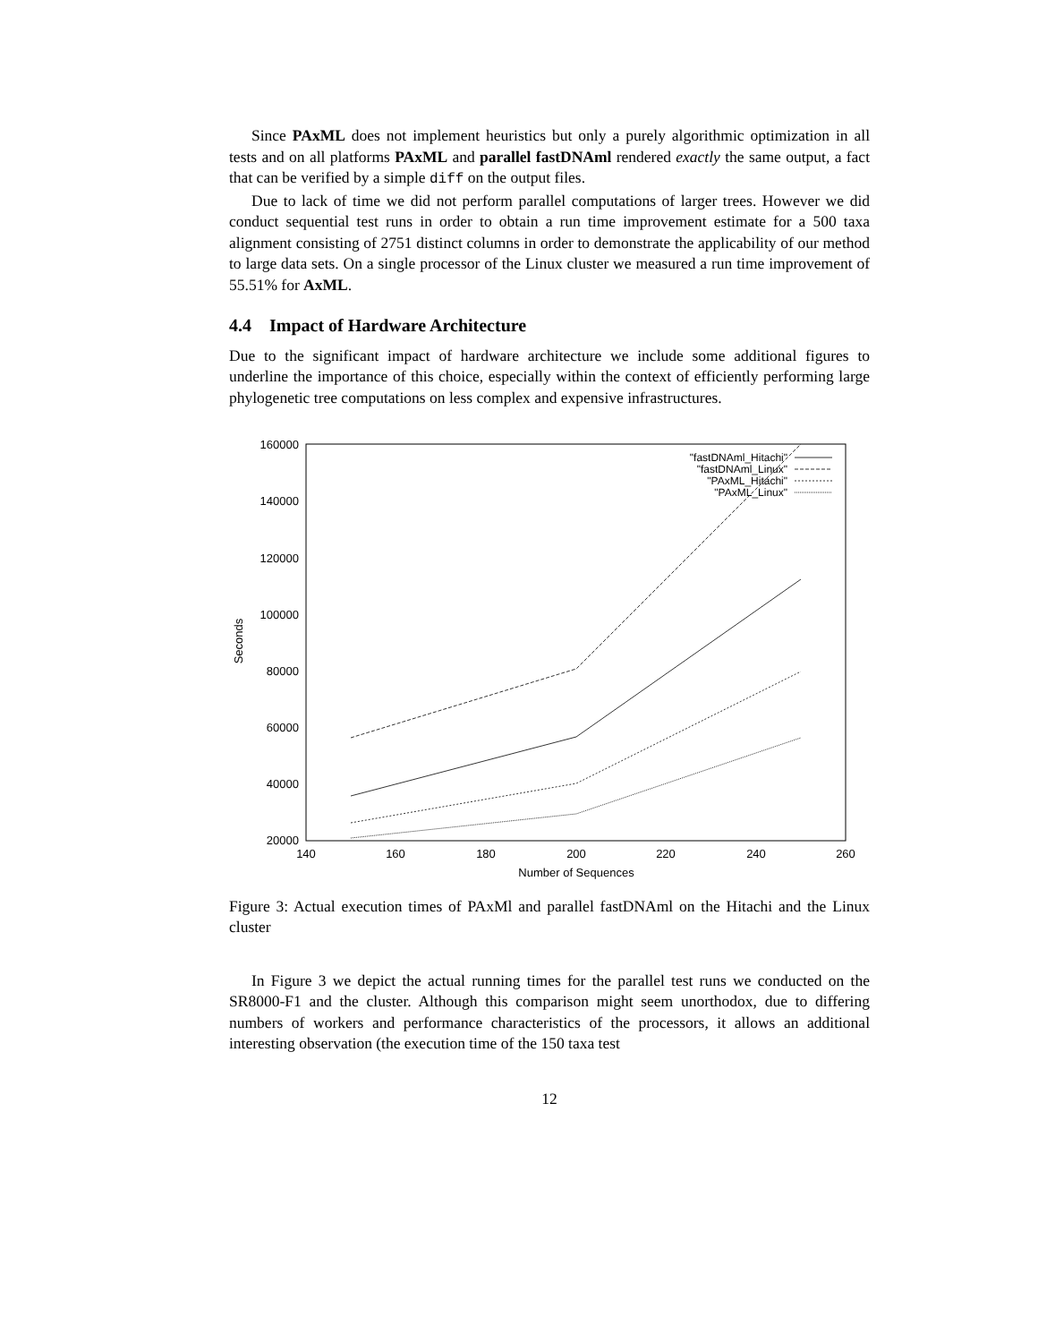Since PAxML does not implement heuristics but only a purely algorithmic optimization in all tests and on all platforms PAxML and parallel fastDNAml rendered exactly the same output, a fact that can be verified by a simple diff on the output files.
Due to lack of time we did not perform parallel computations of larger trees. However we did conduct sequential test runs in order to obtain a run time improvement estimate for a 500 taxa alignment consisting of 2751 distinct columns in order to demonstrate the applicability of our method to large data sets. On a single processor of the Linux cluster we measured a run time improvement of 55.51% for AxML.
4.4 Impact of Hardware Architecture
Due to the significant impact of hardware architecture we include some additional figures to underline the importance of this choice, especially within the context of efficiently performing large phylogenetic tree computations on less complex and expensive infrastructures.
160000
140000
120000
100000
80000
60000
40000
20000
140
160
180
200
220
240
260
Number of Sequences
Seconds
"fastDNAml_Hitachi"
"fastDNAml_Linux"
"PAxML_Hitachi"
"PAxML_Linux"
Figure 3: Actual execution times of PAxMl and parallel fastDNAml on the Hitachi and the Linux cluster
In Figure 3 we depict the actual running times for the parallel test runs we conducted on the SR8000-F1 and the cluster. Although this comparison might seem unorthodox, due to differing numbers of workers and performance characteristics of the processors, it allows an additional interesting observation (the execution time of the 150 taxa test
12